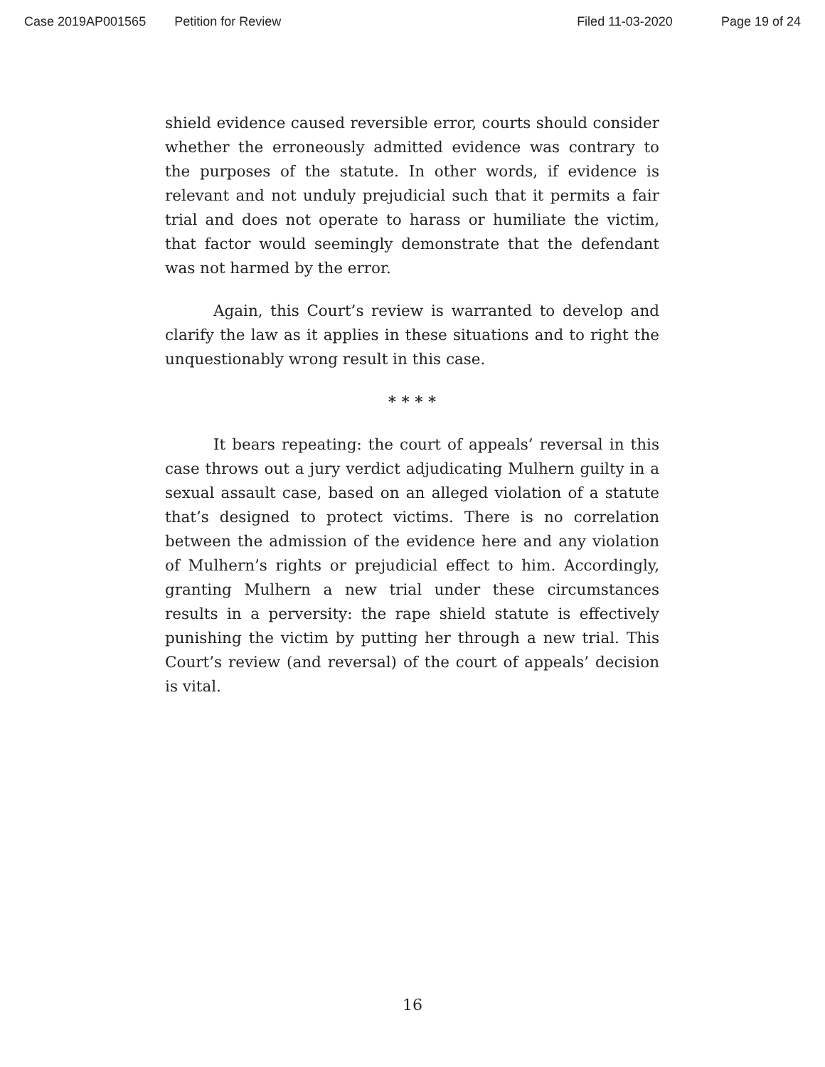Case 2019AP001565 Petition for Review Filed 11-03-2020 Page 19 of 24
shield evidence caused reversible error, courts should consider whether the erroneously admitted evidence was contrary to the purposes of the statute. In other words, if evidence is relevant and not unduly prejudicial such that it permits a fair trial and does not operate to harass or humiliate the victim, that factor would seemingly demonstrate that the defendant was not harmed by the error.
Again, this Court’s review is warranted to develop and clarify the law as it applies in these situations and to right the unquestionably wrong result in this case.
* * * *
It bears repeating: the court of appeals’ reversal in this case throws out a jury verdict adjudicating Mulhern guilty in a sexual assault case, based on an alleged violation of a statute that’s designed to protect victims. There is no correlation between the admission of the evidence here and any violation of Mulhern’s rights or prejudicial effect to him. Accordingly, granting Mulhern a new trial under these circumstances results in a perversity: the rape shield statute is effectively punishing the victim by putting her through a new trial. This Court’s review (and reversal) of the court of appeals’ decision is vital.
16